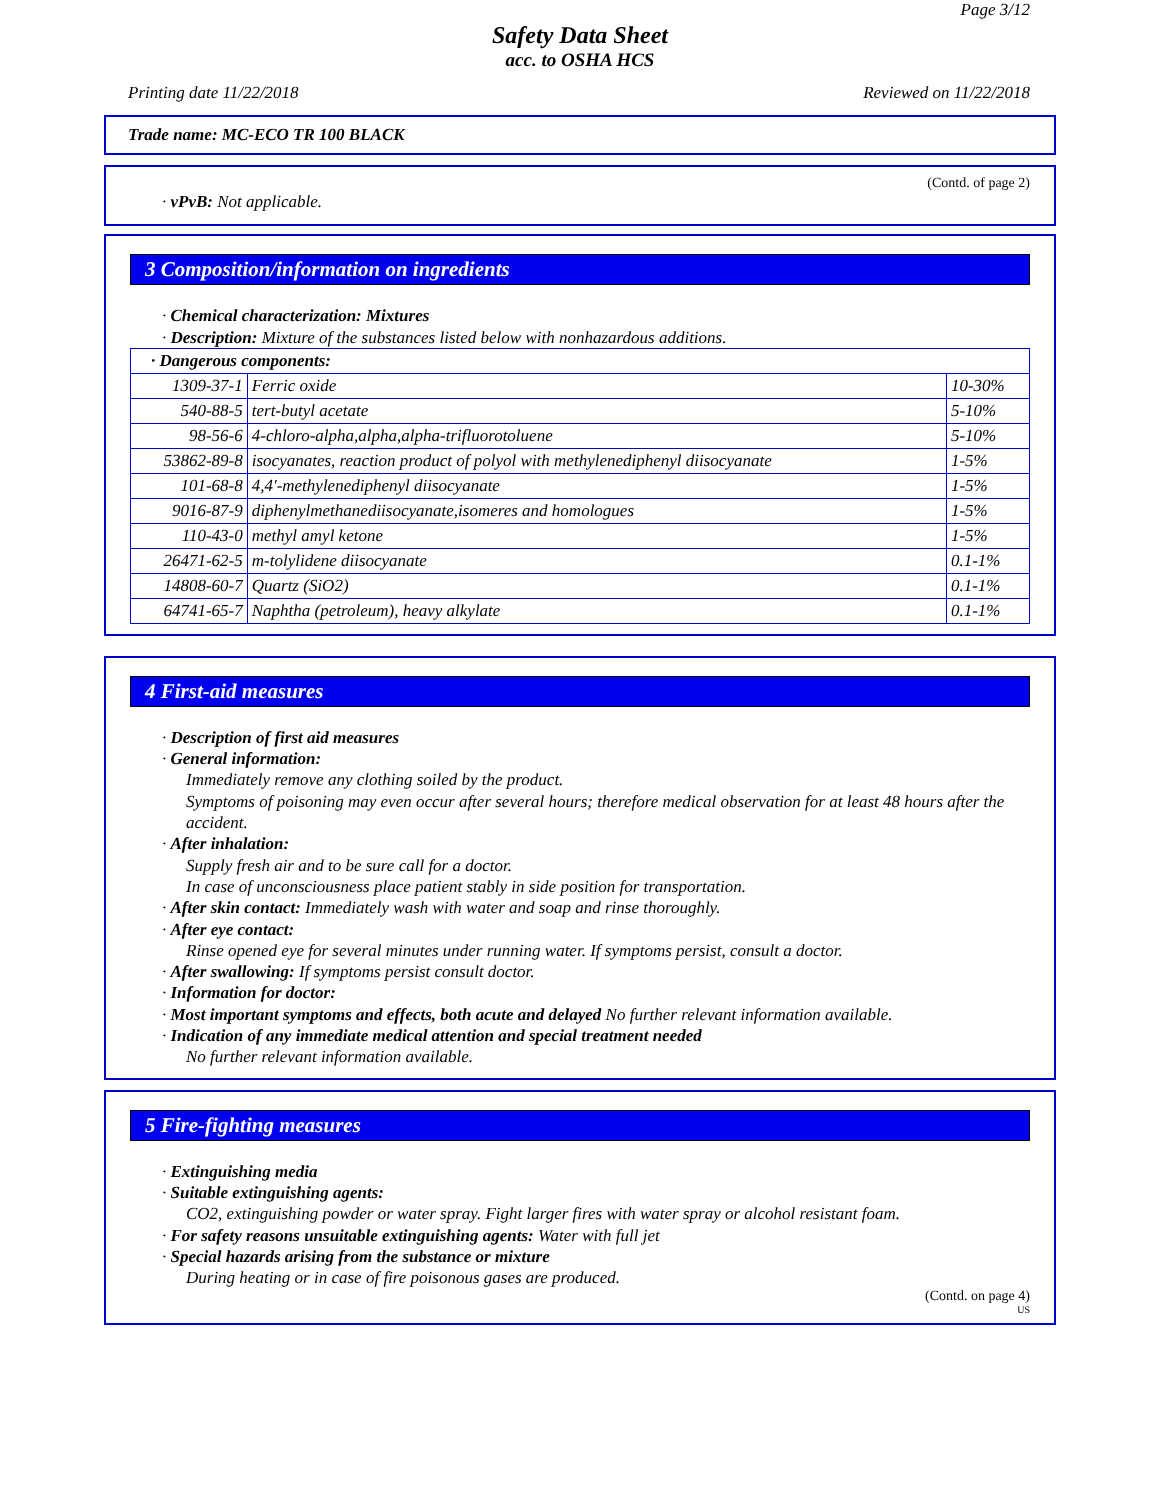Page 3/12
Safety Data Sheet
acc. to OSHA HCS
Printing date 11/22/2018 Reviewed on 11/22/2018
Trade name: MC-ECO TR 100 BLACK
(Contd. of page 2)
· vPvB: Not applicable.
3 Composition/information on ingredients
· Chemical characterization: Mixtures
· Description: Mixture of the substances listed below with nonhazardous additions.
| · Dangerous components: | | |
| 1309-37-1 | Ferric oxide | 10-30% |
| 540-88-5 | tert-butyl acetate | 5-10% |
| 98-56-6 | 4-chloro-alpha,alpha,alpha-trifluorotoluene | 5-10% |
| 53862-89-8 | isocyanates, reaction product of polyol with methylenediphenyl diisocyanate | 1-5% |
| 101-68-8 | 4,4'-methylenediphenyl diisocyanate | 1-5% |
| 9016-87-9 | diphenylmethanediisocyanate,isomeres and homologues | 1-5% |
| 110-43-0 | methyl amyl ketone | 1-5% |
| 26471-62-5 | m-tolylidene diisocyanate | 0.1-1% |
| 14808-60-7 | Quartz (SiO2) | 0.1-1% |
| 64741-65-7 | Naphtha (petroleum), heavy alkylate | 0.1-1% |
4 First-aid measures
· Description of first aid measures
· General information:
Immediately remove any clothing soiled by the product.
Symptoms of poisoning may even occur after several hours; therefore medical observation for at least 48 hours after the accident.
· After inhalation:
Supply fresh air and to be sure call for a doctor.
In case of unconsciousness place patient stably in side position for transportation.
· After skin contact: Immediately wash with water and soap and rinse thoroughly.
· After eye contact:
Rinse opened eye for several minutes under running water. If symptoms persist, consult a doctor.
· After swallowing: If symptoms persist consult doctor.
· Information for doctor:
· Most important symptoms and effects, both acute and delayed No further relevant information available.
· Indication of any immediate medical attention and special treatment needed
No further relevant information available.
5 Fire-fighting measures
· Extinguishing media
· Suitable extinguishing agents:
CO2, extinguishing powder or water spray. Fight larger fires with water spray or alcohol resistant foam.
· For safety reasons unsuitable extinguishing agents: Water with full jet
· Special hazards arising from the substance or mixture
During heating or in case of fire poisonous gases are produced.
(Contd. on page 4)
US